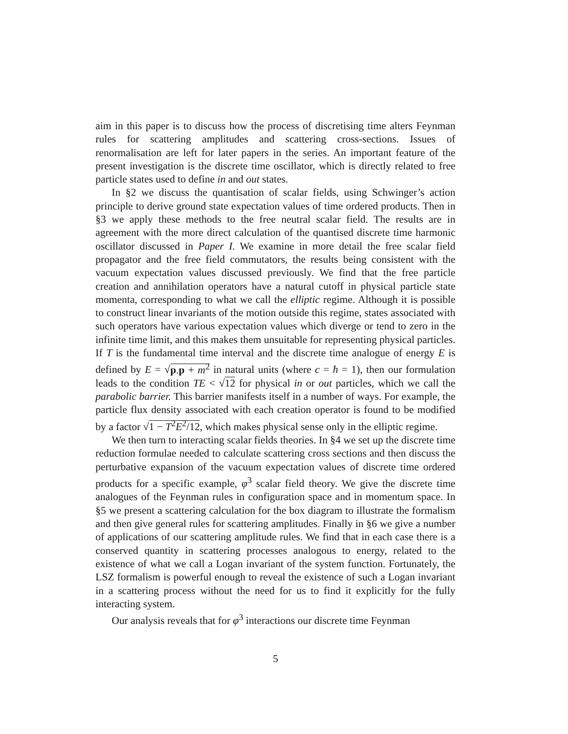aim in this paper is to discuss how the process of discretising time alters Feynman rules for scattering amplitudes and scattering cross-sections. Issues of renormalisation are left for later papers in the series. An important feature of the present investigation is the discrete time oscillator, which is directly related to free particle states used to define in and out states.
In §2 we discuss the quantisation of scalar fields, using Schwinger’s action principle to derive ground state expectation values of time ordered products. Then in §3 we apply these methods to the free neutral scalar field. The results are in agreement with the more direct calculation of the quantised discrete time harmonic oscillator discussed in Paper I. We examine in more detail the free scalar field propagator and the free field commutators, the results being consistent with the vacuum expectation values discussed previously. We find that the free particle creation and annihilation operators have a natural cutoff in physical particle state momenta, corresponding to what we call the elliptic regime. Although it is possible to construct linear invariants of the motion outside this regime, states associated with such operators have various expectation values which diverge or tend to zero in the infinite time limit, and this makes them unsuitable for representing physical particles. If T is the fundamental time interval and the discrete time analogue of energy E is defined by E = √p.p + m<sup>2</sup> in natural units (where c = ħ = 1), then our formulation leads to the condition TE < √12 for physical in or out particles, which we call the parabolic barrier. This barrier manifests itself in a number of ways. For example, the particle flux density associated with each creation operator is found to be modified by a factor √1 − T<sup>2</sup>E<sup>2</sup>/12, which makes physical sense only in the elliptic regime.
We then turn to interacting scalar fields theories. In §4 we set up the discrete time reduction formulae needed to calculate scattering cross sections and then discuss the perturbative expansion of the vacuum expectation values of discrete time ordered products for a specific example, φ<sup>3</sup> scalar field theory. We give the discrete time analogues of the Feynman rules in configuration space and in momentum space. In §5 we present a scattering calculation for the box diagram to illustrate the formalism and then give general rules for scattering amplitudes. Finally in §6 we give a number of applications of our scattering amplitude rules. We find that in each case there is a conserved quantity in scattering processes analogous to energy, related to the existence of what we call a Logan invariant of the system function. Fortunately, the LSZ formalism is powerful enough to reveal the existence of such a Logan invariant in a scattering process without the need for us to find it explicitly for the fully interacting system.
Our analysis reveals that for φ<sup>3</sup> interactions our discrete time Feynman
5